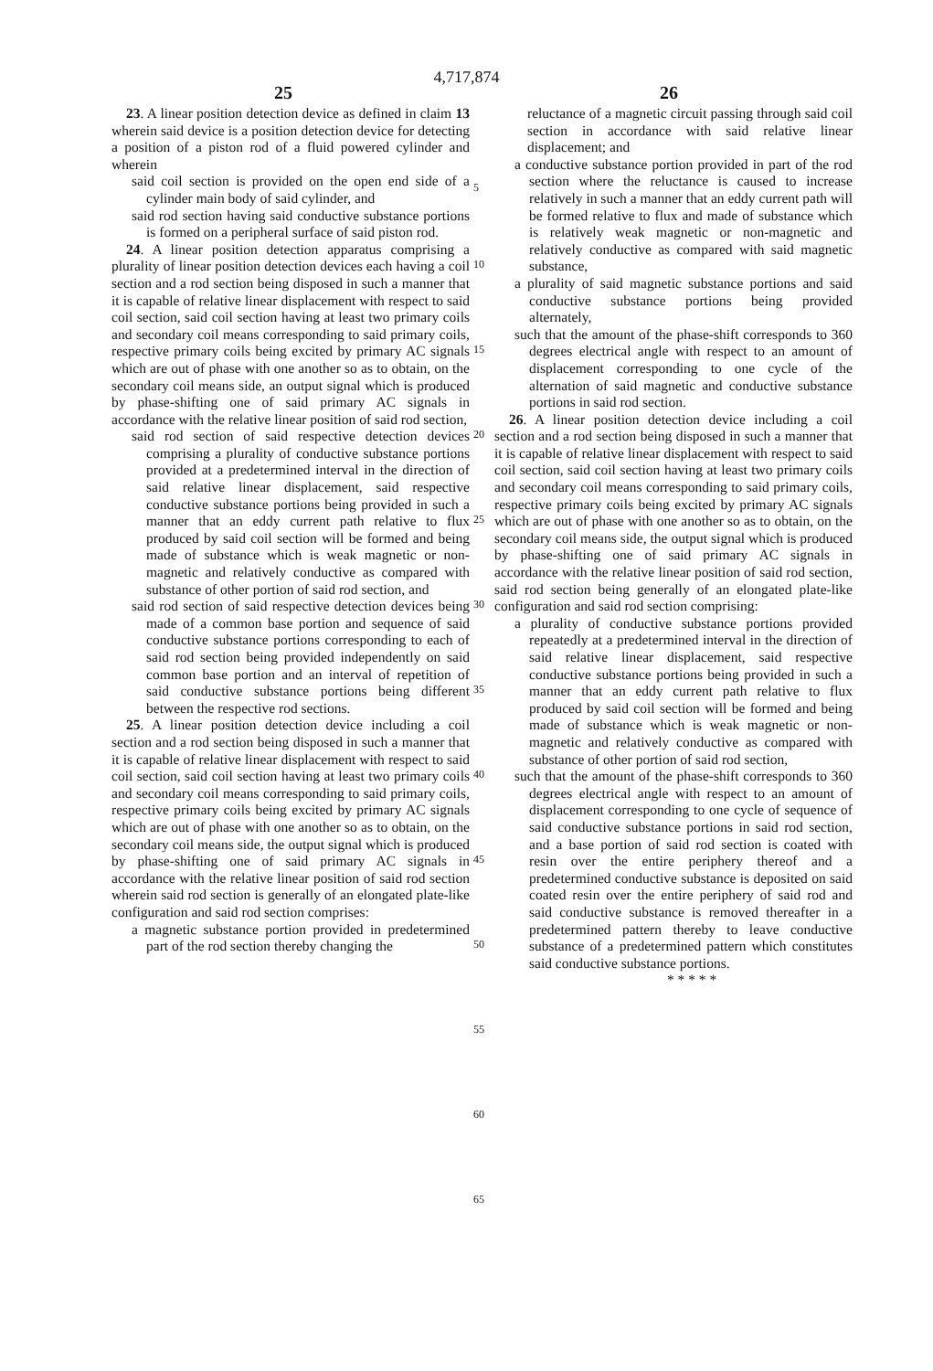4,717,874
25 26
23. A linear position detection device as defined in claim 13 wherein said device is a position detection device for detecting a position of a piston rod of a fluid powered cylinder and wherein
said coil section is provided on the open end side of a cylinder main body of said cylinder, and
said rod section having said conductive substance portions is formed on a peripheral surface of said piston rod.
24. A linear position detection apparatus comprising a plurality of linear position detection devices each having a coil section and a rod section being disposed in such a manner that it is capable of relative linear displacement with respect to said coil section, said coil section having at least two primary coils and secondary coil means corresponding to said primary coils, respective primary coils being excited by primary AC signals which are out of phase with one another so as to obtain, on the secondary coil means side, an output signal which is produced by phase-shifting one of said primary AC signals in accordance with the relative linear position of said rod section,
said rod section of said respective detection devices comprising a plurality of conductive substance portions provided at a predetermined interval in the direction of said relative linear displacement, said respective conductive substance portions being provided in such a manner that an eddy current path relative to flux produced by said coil section will be formed and being made of substance which is weak magnetic or non-magnetic and relatively conductive as compared with substance of other portion of said rod section, and
said rod section of said respective detection devices being made of a common base portion and sequence of said conductive substance portions corresponding to each of said rod section being provided independently on said common base portion and an interval of repetition of said conductive substance portions being different between the respective rod sections.
25. A linear position detection device including a coil section and a rod section being disposed in such a manner that it is capable of relative linear displacement with respect to said coil section, said coil section having at least two primary coils and secondary coil means corresponding to said primary coils, respective primary coils being excited by primary AC signals which are out of phase with one another so as to obtain, on the secondary coil means side, the output signal which is produced by phase-shifting one of said primary AC signals in accordance with the relative linear position of said rod section wherein said rod section is generally of an elongated plate-like configuration and said rod section comprises:
a magnetic substance portion provided in predetermined part of the rod section thereby changing the
5
10
15
20
25
30
35
40
45
50
55
60
65
reluctance of a magnetic circuit passing through said coil section in accordance with said relative linear displacement; and
a conductive substance portion provided in part of the rod section where the reluctance is caused to increase relatively in such a manner that an eddy current path will be formed relative to flux and made of substance which is relatively weak magnetic or non-magnetic and relatively conductive as compared with said magnetic substance,
a plurality of said magnetic substance portions and said conductive substance portions being provided alternately,
such that the amount of the phase-shift corresponds to 360 degrees electrical angle with respect to an amount of displacement corresponding to one cycle of the alternation of said magnetic and conductive substance portions in said rod section.
26. A linear position detection device including a coil section and a rod section being disposed in such a manner that it is capable of relative linear displacement with respect to said coil section, said coil section having at least two primary coils and secondary coil means corresponding to said primary coils, respective primary coils being excited by primary AC signals which are out of phase with one another so as to obtain, on the secondary coil means side, the output signal which is produced by phase-shifting one of said primary AC signals in accordance with the relative linear position of said rod section, said rod section being generally of an elongated plate-like configuration and said rod section comprising:
a plurality of conductive substance portions provided repeatedly at a predetermined interval in the direction of said relative linear displacement, said respective conductive substance portions being provided in such a manner that an eddy current path relative to flux produced by said coil section will be formed and being made of substance which is weak magnetic or non-magnetic and relatively conductive as compared with substance of other portion of said rod section,
such that the amount of the phase-shift corresponds to 360 degrees electrical angle with respect to an amount of displacement corresponding to one cycle of sequence of said conductive substance portions in said rod section, and a base portion of said rod section is coated with resin over the entire periphery thereof and a predetermined conductive substance is deposited on said coated resin over the entire periphery of said rod and said conductive substance is removed thereafter in a predetermined pattern thereby to leave conductive substance of a predetermined pattern which constitutes said conductive substance portions.
* * * * *